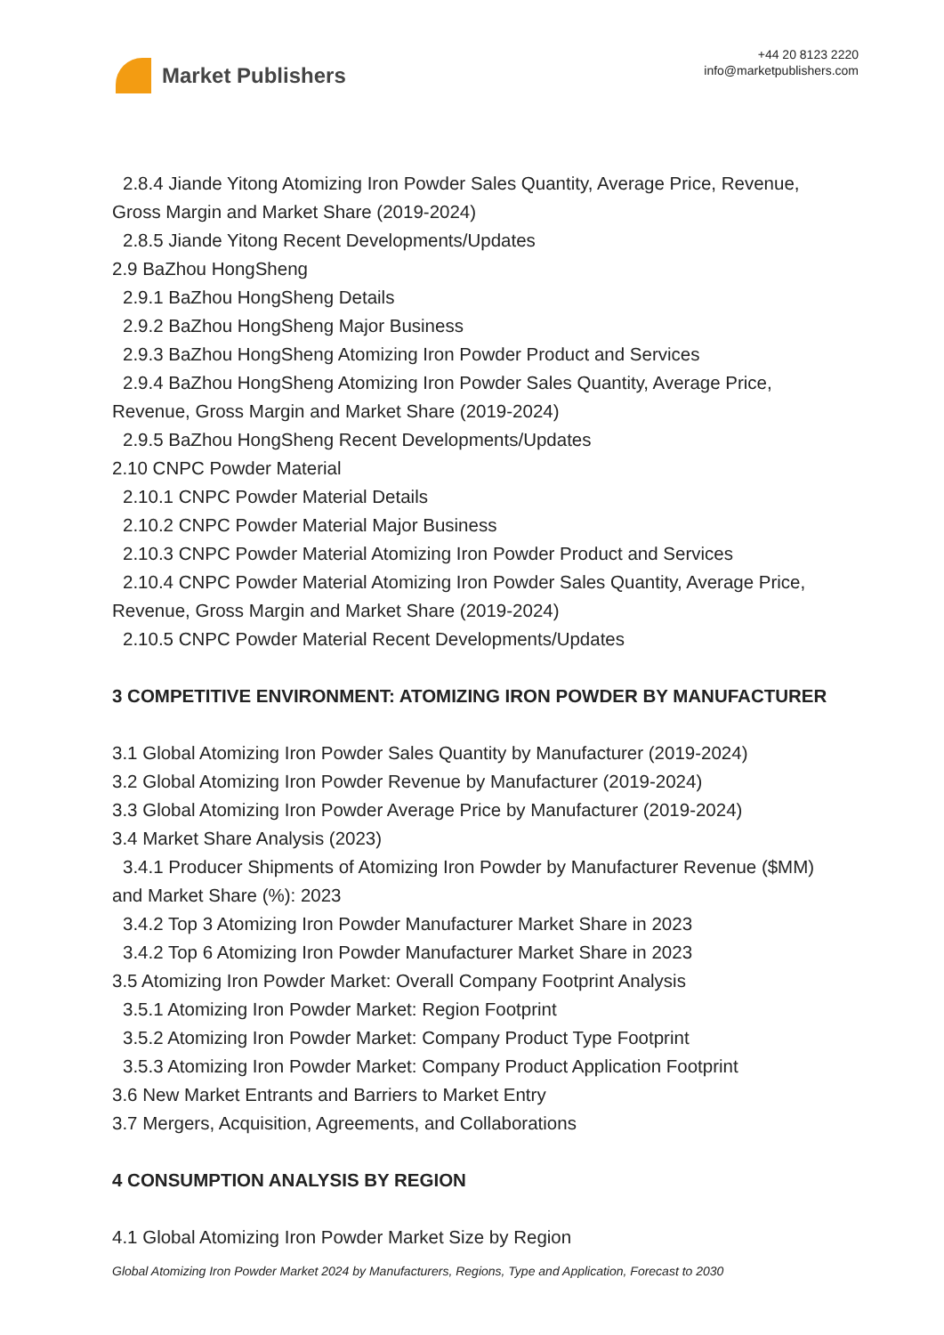Market Publishers
+44 20 8123 2220
info@marketpublishers.com
2.8.4 Jiande Yitong Atomizing Iron Powder Sales Quantity, Average Price, Revenue,
Gross Margin and Market Share (2019-2024)
2.8.5 Jiande Yitong Recent Developments/Updates
2.9 BaZhou HongSheng
2.9.1 BaZhou HongSheng Details
2.9.2 BaZhou HongSheng Major Business
2.9.3 BaZhou HongSheng Atomizing Iron Powder Product and Services
2.9.4 BaZhou HongSheng Atomizing Iron Powder Sales Quantity, Average Price,
Revenue, Gross Margin and Market Share (2019-2024)
2.9.5 BaZhou HongSheng Recent Developments/Updates
2.10 CNPC Powder Material
2.10.1 CNPC Powder Material Details
2.10.2 CNPC Powder Material Major Business
2.10.3 CNPC Powder Material Atomizing Iron Powder Product and Services
2.10.4 CNPC Powder Material Atomizing Iron Powder Sales Quantity, Average Price,
Revenue, Gross Margin and Market Share (2019-2024)
2.10.5 CNPC Powder Material Recent Developments/Updates
3 COMPETITIVE ENVIRONMENT: ATOMIZING IRON POWDER BY MANUFACTURER
3.1 Global Atomizing Iron Powder Sales Quantity by Manufacturer (2019-2024)
3.2 Global Atomizing Iron Powder Revenue by Manufacturer (2019-2024)
3.3 Global Atomizing Iron Powder Average Price by Manufacturer (2019-2024)
3.4 Market Share Analysis (2023)
3.4.1 Producer Shipments of Atomizing Iron Powder by Manufacturer Revenue ($MM)
and Market Share (%): 2023
3.4.2 Top 3 Atomizing Iron Powder Manufacturer Market Share in 2023
3.4.2 Top 6 Atomizing Iron Powder Manufacturer Market Share in 2023
3.5 Atomizing Iron Powder Market: Overall Company Footprint Analysis
3.5.1 Atomizing Iron Powder Market: Region Footprint
3.5.2 Atomizing Iron Powder Market: Company Product Type Footprint
3.5.3 Atomizing Iron Powder Market: Company Product Application Footprint
3.6 New Market Entrants and Barriers to Market Entry
3.7 Mergers, Acquisition, Agreements, and Collaborations
4 CONSUMPTION ANALYSIS BY REGION
4.1 Global Atomizing Iron Powder Market Size by Region
Global Atomizing Iron Powder Market 2024 by Manufacturers, Regions, Type and Application, Forecast to 2030